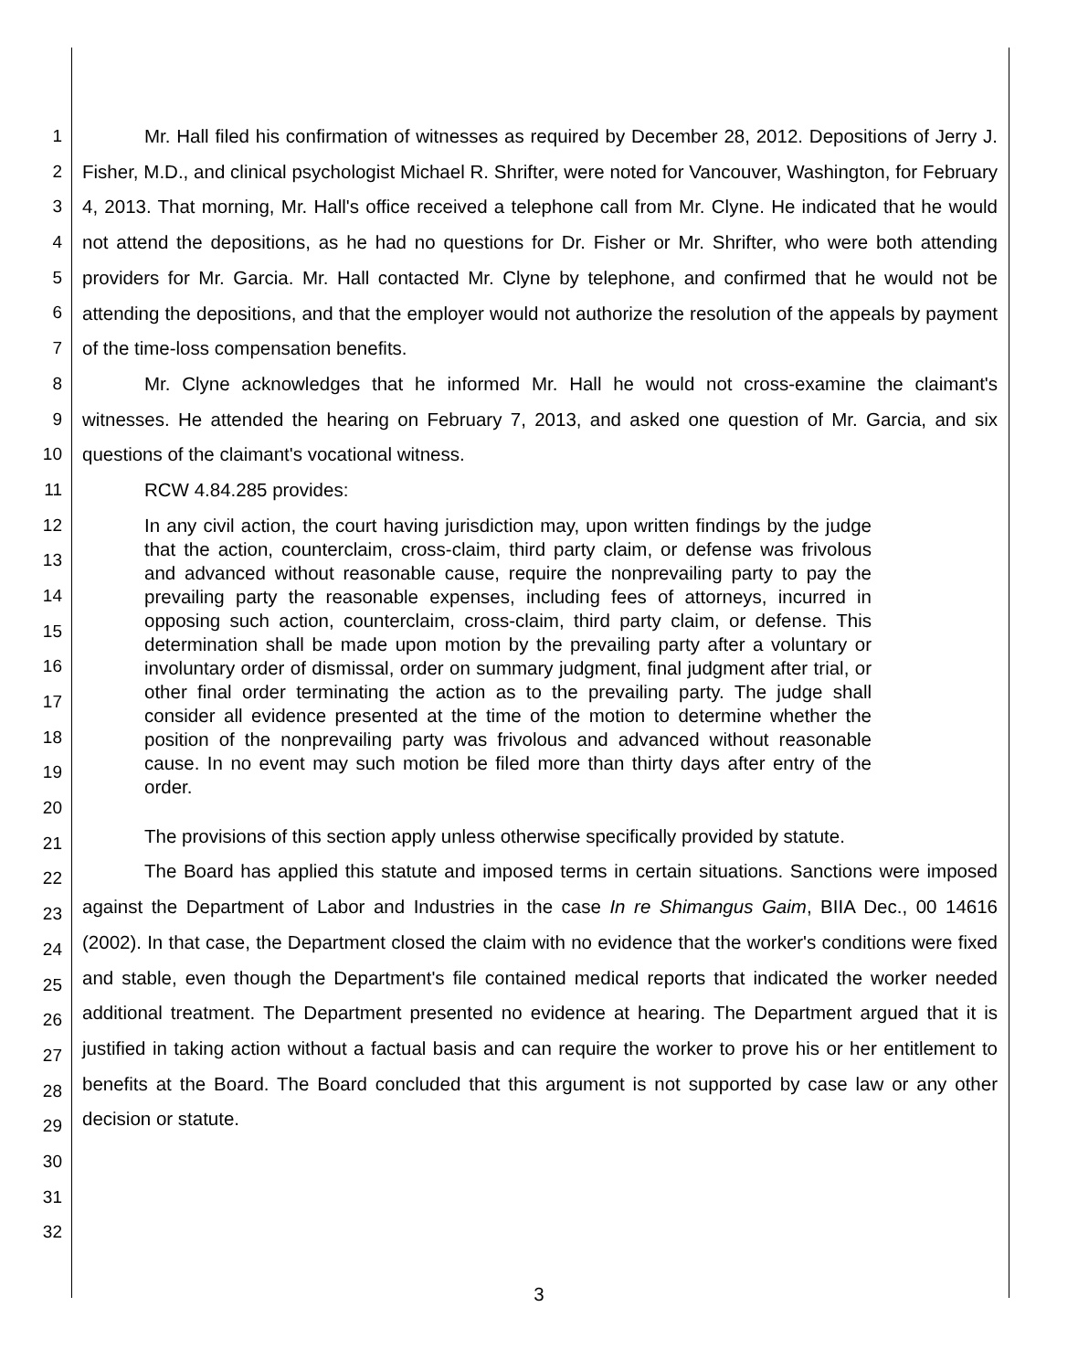1
2
3
4
5
6
7
8
9
10
11
12
13
14
15
16
17
18
19
20
21
22
23
24
25
26
27
28
29
30
31
32
Mr. Hall filed his confirmation of witnesses as required by December 28, 2012. Depositions of Jerry J. Fisher, M.D., and clinical psychologist Michael R. Shrifter, were noted for Vancouver, Washington, for February 4, 2013. That morning, Mr. Hall's office received a telephone call from Mr. Clyne. He indicated that he would not attend the depositions, as he had no questions for Dr. Fisher or Mr. Shrifter, who were both attending providers for Mr. Garcia. Mr. Hall contacted Mr. Clyne by telephone, and confirmed that he would not be attending the depositions, and that the employer would not authorize the resolution of the appeals by payment of the time-loss compensation benefits.
Mr. Clyne acknowledges that he informed Mr. Hall he would not cross-examine the claimant's witnesses. He attended the hearing on February 7, 2013, and asked one question of Mr. Garcia, and six questions of the claimant's vocational witness.
RCW 4.84.285 provides:
In any civil action, the court having jurisdiction may, upon written findings by the judge that the action, counterclaim, cross-claim, third party claim, or defense was frivolous and advanced without reasonable cause, require the nonprevailing party to pay the prevailing party the reasonable expenses, including fees of attorneys, incurred in opposing such action, counterclaim, cross-claim, third party claim, or defense. This determination shall be made upon motion by the prevailing party after a voluntary or involuntary order of dismissal, order on summary judgment, final judgment after trial, or other final order terminating the action as to the prevailing party. The judge shall consider all evidence presented at the time of the motion to determine whether the position of the nonprevailing party was frivolous and advanced without reasonable cause. In no event may such motion be filed more than thirty days after entry of the order.
The provisions of this section apply unless otherwise specifically provided by statute.
The Board has applied this statute and imposed terms in certain situations. Sanctions were imposed against the Department of Labor and Industries in the case In re Shimangus Gaim, BIIA Dec., 00 14616 (2002). In that case, the Department closed the claim with no evidence that the worker's conditions were fixed and stable, even though the Department's file contained medical reports that indicated the worker needed additional treatment. The Department presented no evidence at hearing. The Department argued that it is justified in taking action without a factual basis and can require the worker to prove his or her entitlement to benefits at the Board. The Board concluded that this argument is not supported by case law or any other decision or statute.
3